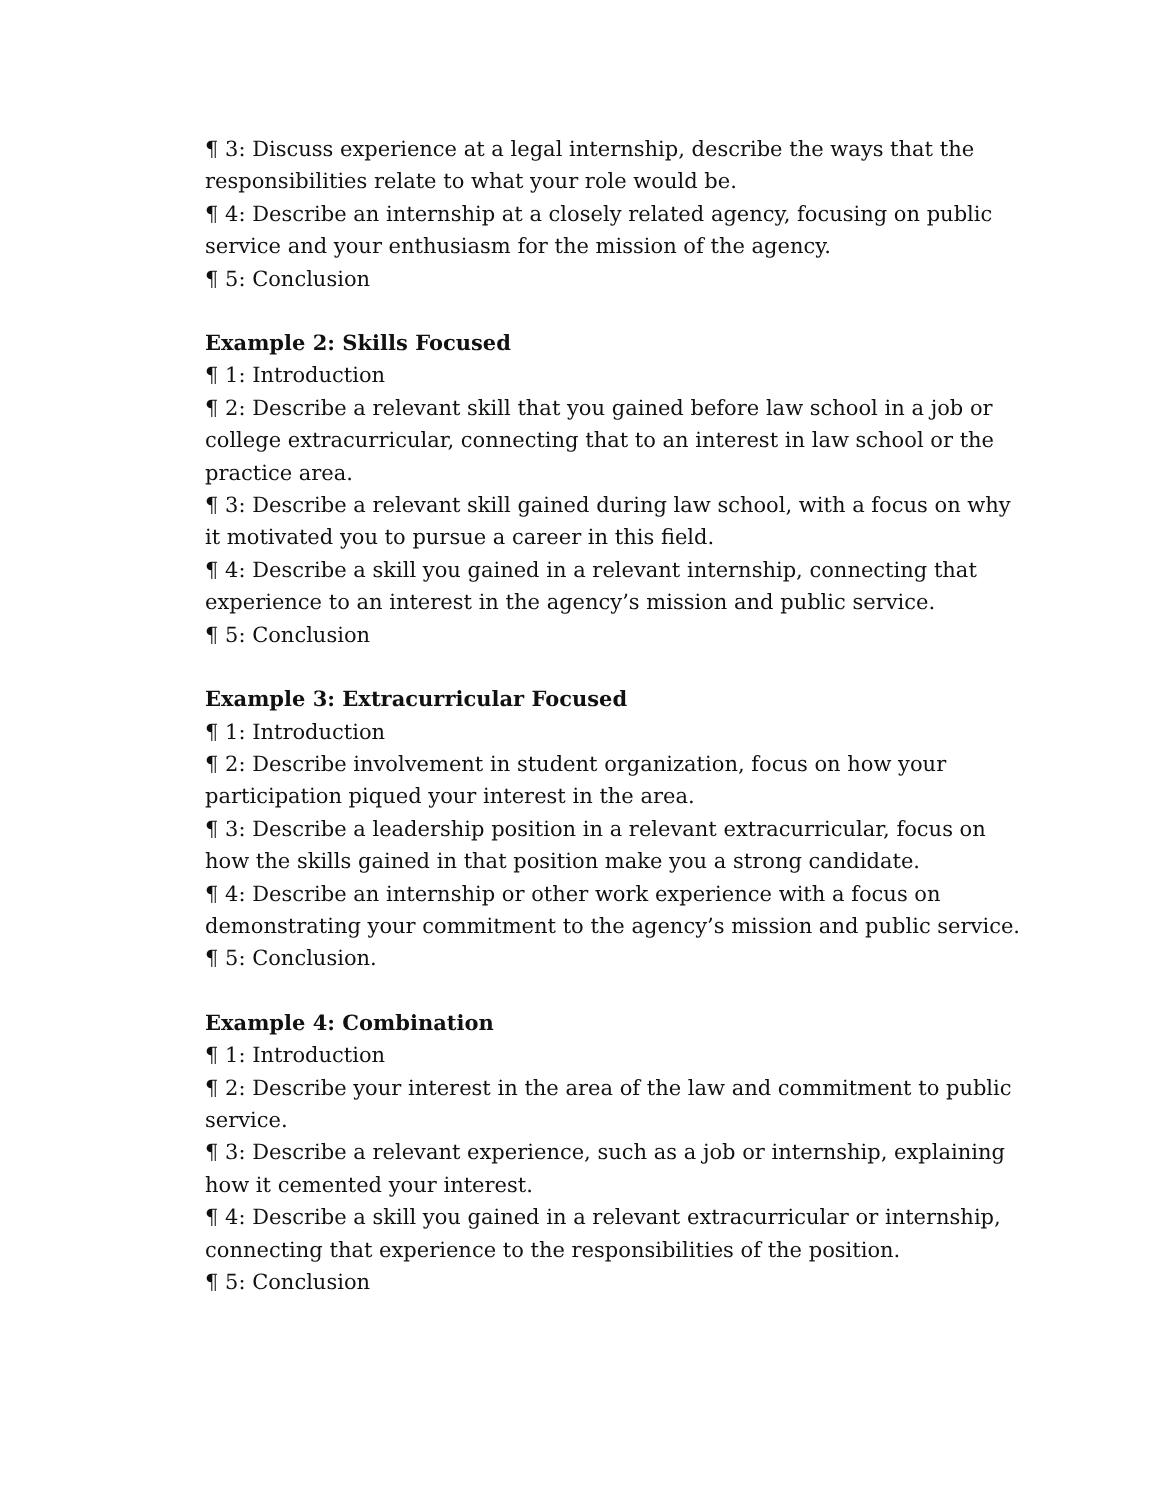¶ 3: Discuss experience at a legal internship, describe the ways that the responsibilities relate to what your role would be.
¶ 4: Describe an internship at a closely related agency, focusing on public service and your enthusiasm for the mission of the agency.
¶ 5: Conclusion
Example 2: Skills Focused
¶ 1: Introduction
¶ 2: Describe a relevant skill that you gained before law school in a job or college extracurricular, connecting that to an interest in law school or the practice area.
¶ 3: Describe a relevant skill gained during law school, with a focus on why it motivated you to pursue a career in this field.
¶ 4: Describe a skill you gained in a relevant internship, connecting that experience to an interest in the agency’s mission and public service.
¶ 5: Conclusion
Example 3: Extracurricular Focused
¶ 1: Introduction
¶ 2: Describe involvement in student organization, focus on how your participation piqued your interest in the area.
¶ 3: Describe a leadership position in a relevant extracurricular, focus on how the skills gained in that position make you a strong candidate.
¶ 4: Describe an internship or other work experience with a focus on demonstrating your commitment to the agency’s mission and public service.
¶ 5: Conclusion.
Example 4: Combination
¶ 1: Introduction
¶ 2: Describe your interest in the area of the law and commitment to public service.
¶ 3: Describe a relevant experience, such as a job or internship, explaining how it cemented your interest.
¶ 4: Describe a skill you gained in a relevant extracurricular or internship, connecting that experience to the responsibilities of the position.
¶ 5: Conclusion